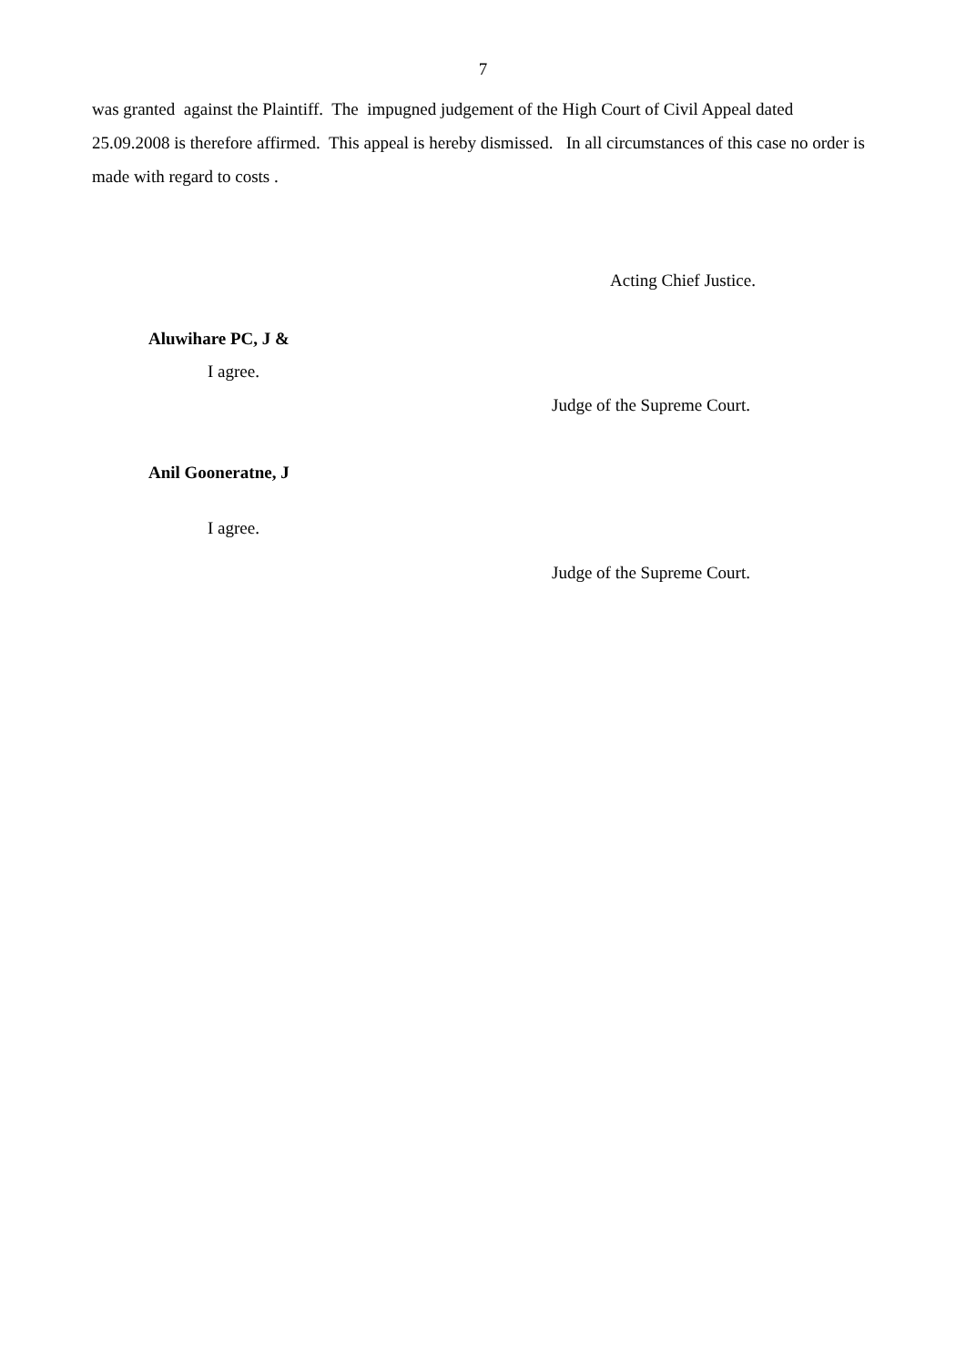7
was granted against the Plaintiff. The impugned judgement of the High Court of Civil Appeal dated 25.09.2008 is therefore affirmed. This appeal is hereby dismissed. In all circumstances of this case no order is made with regard to costs .
Acting Chief Justice.
Aluwihare PC, J &
I agree.
Judge of the Supreme Court.
Anil Gooneratne, J
I agree.
Judge of the Supreme Court.